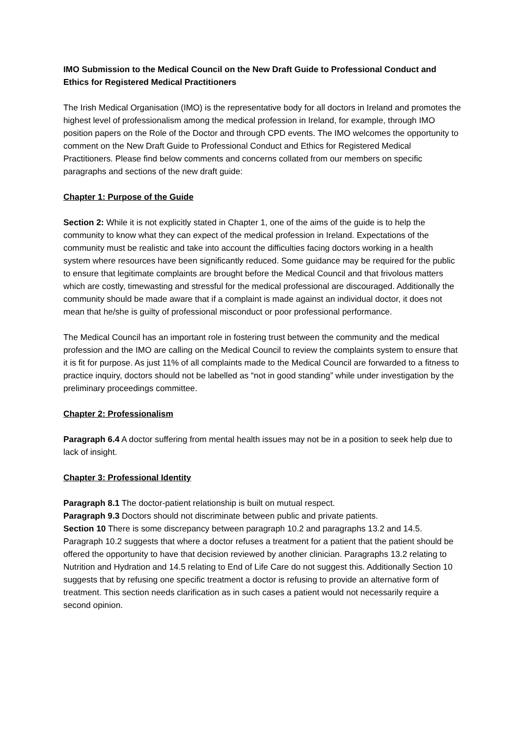IMO Submission to the Medical Council on the New Draft Guide to Professional Conduct and Ethics for Registered Medical Practitioners
The Irish Medical Organisation (IMO) is the representative body for all doctors in Ireland and promotes the highest level of professionalism among the medical profession in Ireland, for example, through IMO position papers on the Role of the Doctor and through CPD events. The IMO welcomes the opportunity to comment on the New Draft Guide to Professional Conduct and Ethics for Registered Medical Practitioners. Please find below comments and concerns collated from our members on specific paragraphs and sections of the new draft guide:
Chapter 1: Purpose of the Guide
Section 2: While it is not explicitly stated in Chapter 1, one of the aims of the guide is to help the community to know what they can expect of the medical profession in Ireland. Expectations of the community must be realistic and take into account the difficulties facing doctors working in a health system where resources have been significantly reduced. Some guidance may be required for the public to ensure that legitimate complaints are brought before the Medical Council and that frivolous matters which are costly, timewasting and stressful for the medical professional are discouraged. Additionally the community should be made aware that if a complaint is made against an individual doctor, it does not mean that he/she is guilty of professional misconduct or poor professional performance.
The Medical Council has an important role in fostering trust between the community and the medical profession and the IMO are calling on the Medical Council to review the complaints system to ensure that it is fit for purpose. As just 11% of all complaints made to the Medical Council are forwarded to a fitness to practice inquiry, doctors should not be labelled as “not in good standing” while under investigation by the preliminary proceedings committee.
Chapter 2: Professionalism
Paragraph 6.4 A doctor suffering from mental health issues may not be in a position to seek help due to lack of insight.
Chapter 3: Professional Identity
Paragraph 8.1 The doctor-patient relationship is built on mutual respect.
Paragraph 9.3 Doctors should not discriminate between public and private patients.
Section 10 There is some discrepancy between paragraph 10.2 and paragraphs 13.2 and 14.5. Paragraph 10.2 suggests that where a doctor refuses a treatment for a patient that the patient should be offered the opportunity to have that decision reviewed by another clinician. Paragraphs 13.2 relating to Nutrition and Hydration and 14.5 relating to End of Life Care do not suggest this. Additionally Section 10 suggests that by refusing one specific treatment a doctor is refusing to provide an alternative form of treatment. This section needs clarification as in such cases a patient would not necessarily require a second opinion.